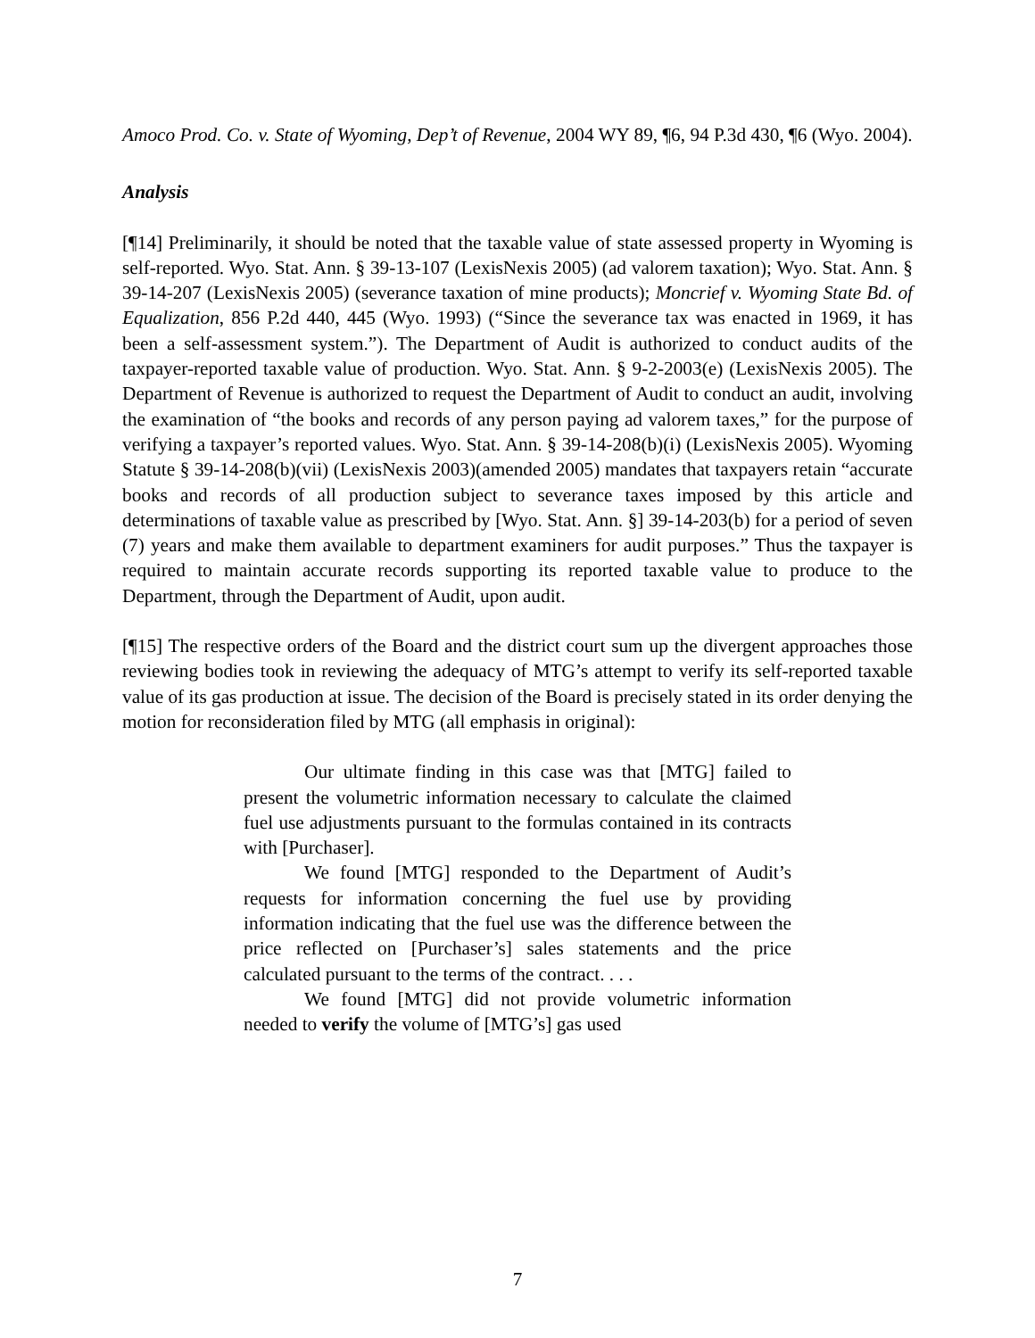Amoco Prod. Co. v. State of Wyoming, Dep’t of Revenue, 2004 WY 89, ¶6, 94 P.3d 430, ¶6 (Wyo. 2004).
Analysis
[¶14] Preliminarily, it should be noted that the taxable value of state assessed property in Wyoming is self-reported. Wyo. Stat. Ann. § 39-13-107 (LexisNexis 2005) (ad valorem taxation); Wyo. Stat. Ann. § 39-14-207 (LexisNexis 2005) (severance taxation of mine products); Moncrief v. Wyoming State Bd. of Equalization, 856 P.2d 440, 445 (Wyo. 1993) (“Since the severance tax was enacted in 1969, it has been a self-assessment system.”). The Department of Audit is authorized to conduct audits of the taxpayer-reported taxable value of production. Wyo. Stat. Ann. § 9-2-2003(e) (LexisNexis 2005). The Department of Revenue is authorized to request the Department of Audit to conduct an audit, involving the examination of “the books and records of any person paying ad valorem taxes,” for the purpose of verifying a taxpayer’s reported values. Wyo. Stat. Ann. § 39-14-208(b)(i) (LexisNexis 2005). Wyoming Statute § 39-14-208(b)(vii) (LexisNexis 2003)(amended 2005) mandates that taxpayers retain “accurate books and records of all production subject to severance taxes imposed by this article and determinations of taxable value as prescribed by [Wyo. Stat. Ann. §] 39-14-203(b) for a period of seven (7) years and make them available to department examiners for audit purposes.” Thus the taxpayer is required to maintain accurate records supporting its reported taxable value to produce to the Department, through the Department of Audit, upon audit.
[¶15] The respective orders of the Board and the district court sum up the divergent approaches those reviewing bodies took in reviewing the adequacy of MTG’s attempt to verify its self-reported taxable value of its gas production at issue. The decision of the Board is precisely stated in its order denying the motion for reconsideration filed by MTG (all emphasis in original):
Our ultimate finding in this case was that [MTG] failed to present the volumetric information necessary to calculate the claimed fuel use adjustments pursuant to the formulas contained in its contracts with [Purchaser].
We found [MTG] responded to the Department of Audit’s requests for information concerning the fuel use by providing information indicating that the fuel use was the difference between the price reflected on [Purchaser’s] sales statements and the price calculated pursuant to the terms of the contract. . . .
We found [MTG] did not provide volumetric information needed to verify the volume of [MTG’s] gas used
7